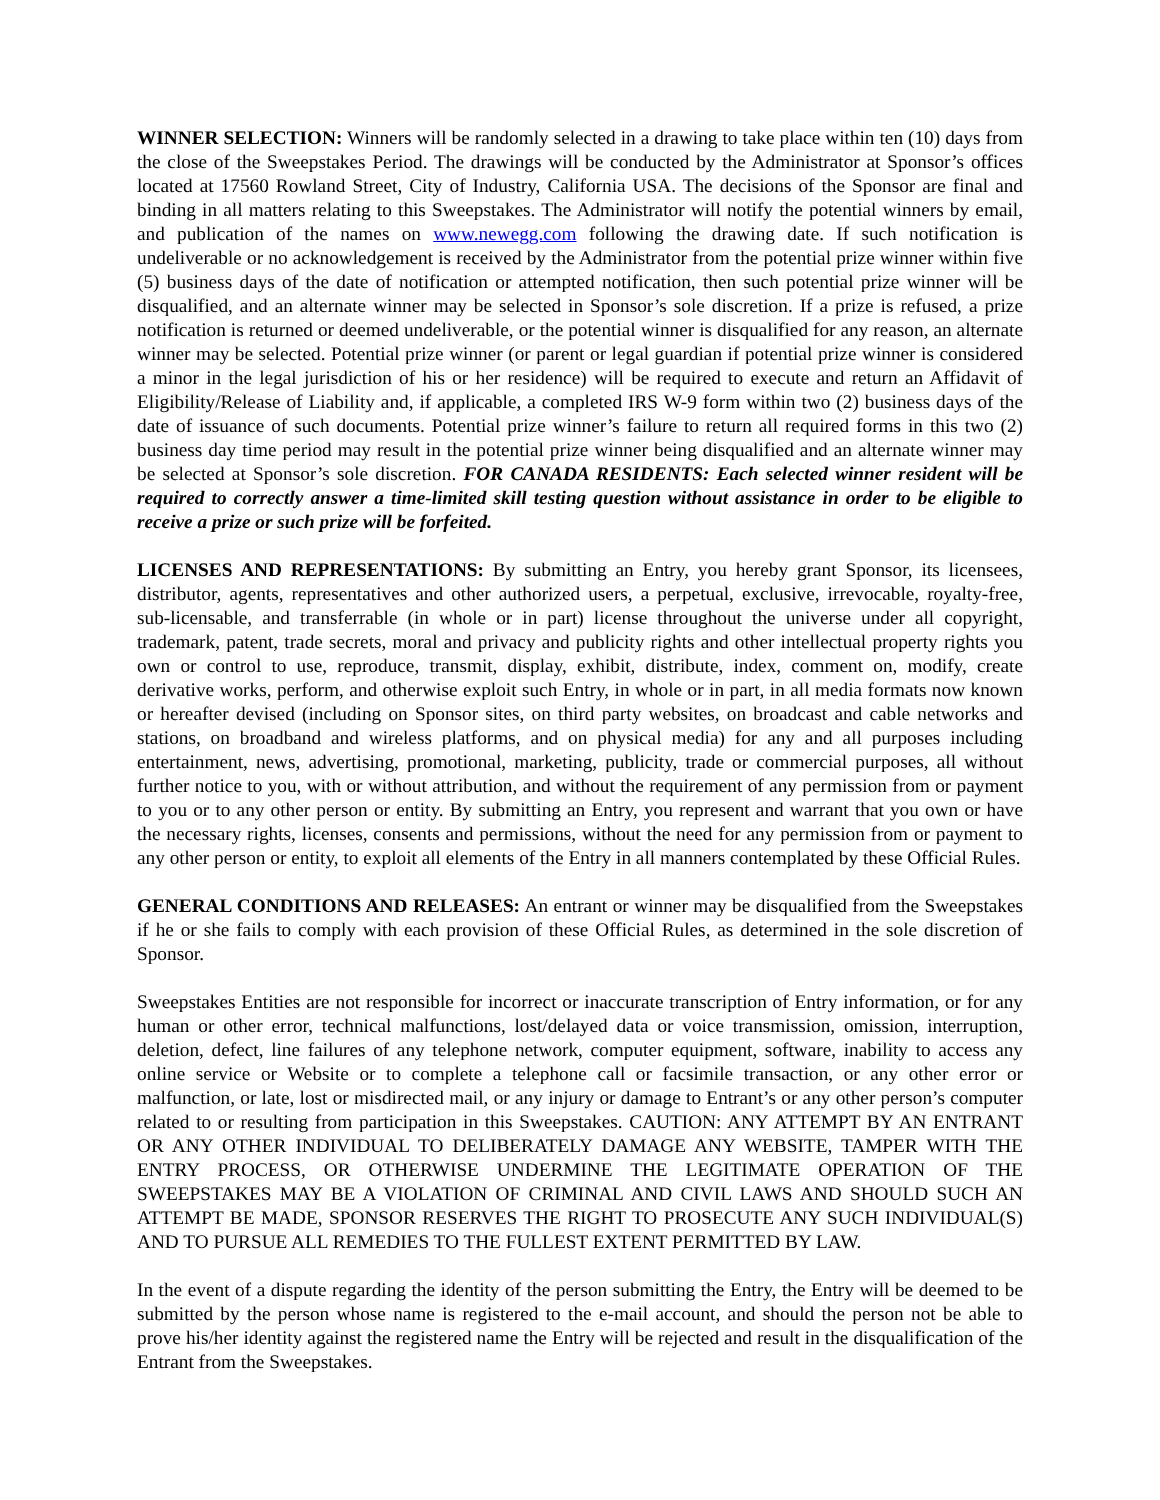WINNER SELECTION: Winners will be randomly selected in a drawing to take place within ten (10) days from the close of the Sweepstakes Period. The drawings will be conducted by the Administrator at Sponsor’s offices located at 17560 Rowland Street, City of Industry, California USA. The decisions of the Sponsor are final and binding in all matters relating to this Sweepstakes. The Administrator will notify the potential winners by email, and publication of the names on www.newegg.com following the drawing date. If such notification is undeliverable or no acknowledgement is received by the Administrator from the potential prize winner within five (5) business days of the date of notification or attempted notification, then such potential prize winner will be disqualified, and an alternate winner may be selected in Sponsor’s sole discretion. If a prize is refused, a prize notification is returned or deemed undeliverable, or the potential winner is disqualified for any reason, an alternate winner may be selected. Potential prize winner (or parent or legal guardian if potential prize winner is considered a minor in the legal jurisdiction of his or her residence) will be required to execute and return an Affidavit of Eligibility/Release of Liability and, if applicable, a completed IRS W-9 form within two (2) business days of the date of issuance of such documents. Potential prize winner’s failure to return all required forms in this two (2) business day time period may result in the potential prize winner being disqualified and an alternate winner may be selected at Sponsor’s sole discretion. FOR CANADA RESIDENTS: Each selected winner resident will be required to correctly answer a time-limited skill testing question without assistance in order to be eligible to receive a prize or such prize will be forfeited.
LICENSES AND REPRESENTATIONS: By submitting an Entry, you hereby grant Sponsor, its licensees, distributor, agents, representatives and other authorized users, a perpetual, exclusive, irrevocable, royalty-free, sub-licensable, and transferrable (in whole or in part) license throughout the universe under all copyright, trademark, patent, trade secrets, moral and privacy and publicity rights and other intellectual property rights you own or control to use, reproduce, transmit, display, exhibit, distribute, index, comment on, modify, create derivative works, perform, and otherwise exploit such Entry, in whole or in part, in all media formats now known or hereafter devised (including on Sponsor sites, on third party websites, on broadcast and cable networks and stations, on broadband and wireless platforms, and on physical media) for any and all purposes including entertainment, news, advertising, promotional, marketing, publicity, trade or commercial purposes, all without further notice to you, with or without attribution, and without the requirement of any permission from or payment to you or to any other person or entity. By submitting an Entry, you represent and warrant that you own or have the necessary rights, licenses, consents and permissions, without the need for any permission from or payment to any other person or entity, to exploit all elements of the Entry in all manners contemplated by these Official Rules.
GENERAL CONDITIONS AND RELEASES: An entrant or winner may be disqualified from the Sweepstakes if he or she fails to comply with each provision of these Official Rules, as determined in the sole discretion of Sponsor.
Sweepstakes Entities are not responsible for incorrect or inaccurate transcription of Entry information, or for any human or other error, technical malfunctions, lost/delayed data or voice transmission, omission, interruption, deletion, defect, line failures of any telephone network, computer equipment, software, inability to access any online service or Website or to complete a telephone call or facsimile transaction, or any other error or malfunction, or late, lost or misdirected mail, or any injury or damage to Entrant’s or any other person’s computer related to or resulting from participation in this Sweepstakes. CAUTION: ANY ATTEMPT BY AN ENTRANT OR ANY OTHER INDIVIDUAL TO DELIBERATELY DAMAGE ANY WEBSITE, TAMPER WITH THE ENTRY PROCESS, OR OTHERWISE UNDERMINE THE LEGITIMATE OPERATION OF THE SWEEPSTAKES MAY BE A VIOLATION OF CRIMINAL AND CIVIL LAWS AND SHOULD SUCH AN ATTEMPT BE MADE, SPONSOR RESERVES THE RIGHT TO PROSECUTE ANY SUCH INDIVIDUAL(S) AND TO PURSUE ALL REMEDIES TO THE FULLEST EXTENT PERMITTED BY LAW.
In the event of a dispute regarding the identity of the person submitting the Entry, the Entry will be deemed to be submitted by the person whose name is registered to the e-mail account, and should the person not be able to prove his/her identity against the registered name the Entry will be rejected and result in the disqualification of the Entrant from the Sweepstakes.